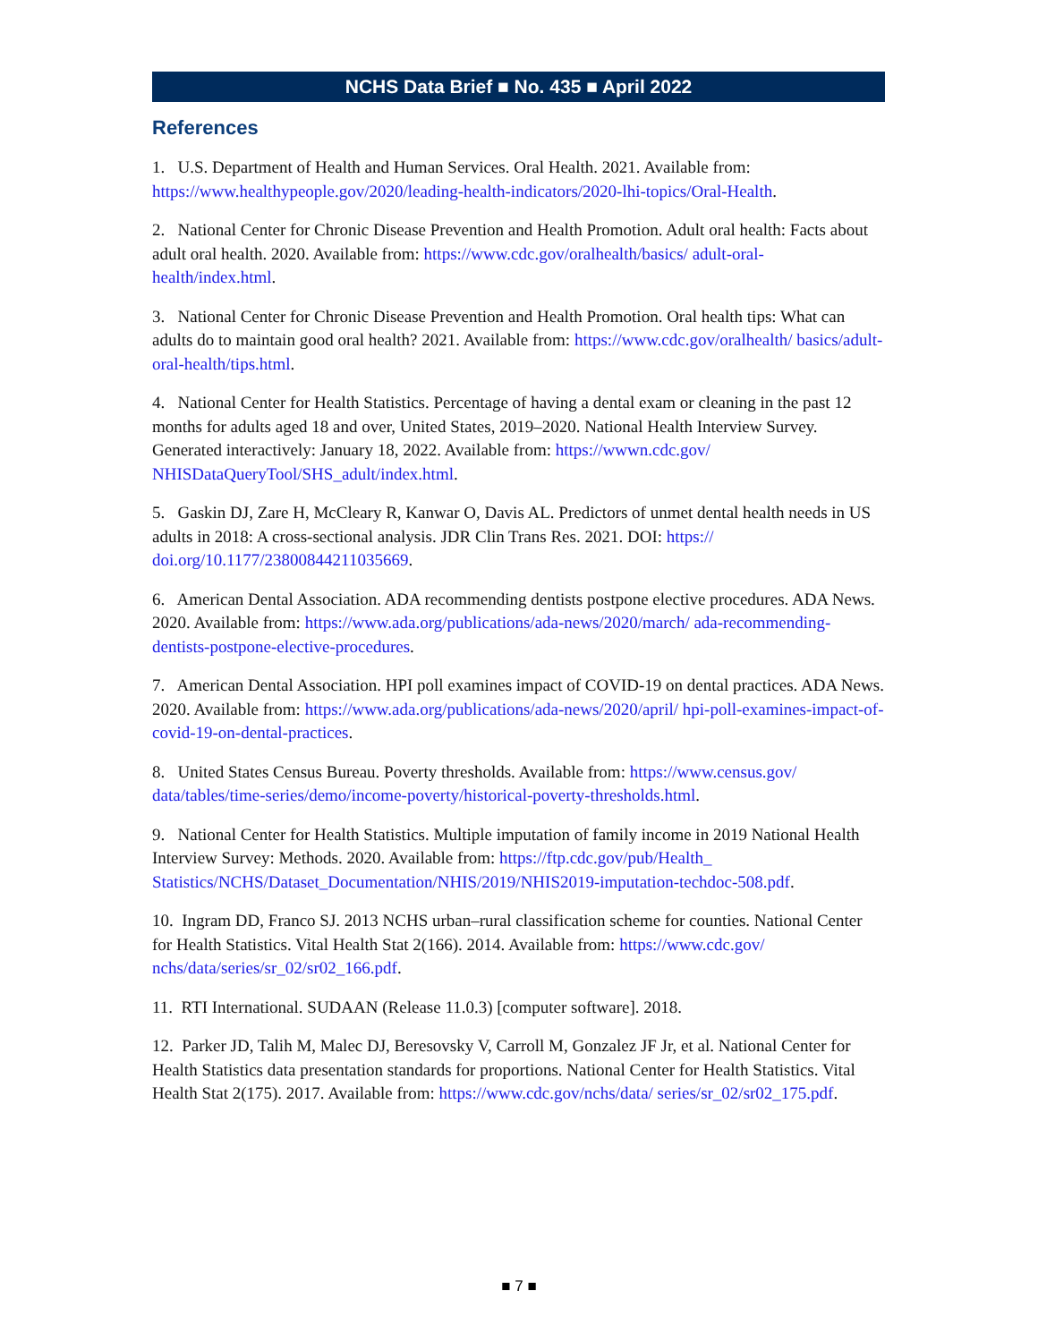NCHS Data Brief ■ No. 435 ■ April 2022
References
1. U.S. Department of Health and Human Services. Oral Health. 2021. Available from: https://www.healthypeople.gov/2020/leading-health-indicators/2020-lhi-topics/Oral-Health.
2. National Center for Chronic Disease Prevention and Health Promotion. Adult oral health: Facts about adult oral health. 2020. Available from: https://www.cdc.gov/oralhealth/basics/ adult-oral-health/index.html.
3. National Center for Chronic Disease Prevention and Health Promotion. Oral health tips: What can adults do to maintain good oral health? 2021. Available from: https://www.cdc.gov/oralhealth/ basics/adult-oral-health/tips.html.
4. National Center for Health Statistics. Percentage of having a dental exam or cleaning in the past 12 months for adults aged 18 and over, United States, 2019–2020. National Health Interview Survey. Generated interactively: January 18, 2022. Available from: https://wwwn.cdc.gov/ NHISDataQueryTool/SHS_adult/index.html.
5. Gaskin DJ, Zare H, McCleary R, Kanwar O, Davis AL. Predictors of unmet dental health needs in US adults in 2018: A cross-sectional analysis. JDR Clin Trans Res. 2021. DOI: https:// doi.org/10.1177/23800844211035669.
6. American Dental Association. ADA recommending dentists postpone elective procedures. ADA News. 2020. Available from: https://www.ada.org/publications/ada-news/2020/march/ ada-recommending-dentists-postpone-elective-procedures.
7. American Dental Association. HPI poll examines impact of COVID-19 on dental practices. ADA News. 2020. Available from: https://www.ada.org/publications/ada-news/2020/april/ hpi-poll-examines-impact-of-covid-19-on-dental-practices.
8. United States Census Bureau. Poverty thresholds. Available from: https://www.census.gov/ data/tables/time-series/demo/income-poverty/historical-poverty-thresholds.html.
9. National Center for Health Statistics. Multiple imputation of family income in 2019 National Health Interview Survey: Methods. 2020. Available from: https://ftp.cdc.gov/pub/Health_ Statistics/NCHS/Dataset_Documentation/NHIS/2019/NHIS2019-imputation-techdoc-508.pdf.
10. Ingram DD, Franco SJ. 2013 NCHS urban–rural classification scheme for counties. National Center for Health Statistics. Vital Health Stat 2(166). 2014. Available from: https://www.cdc.gov/ nchs/data/series/sr_02/sr02_166.pdf.
11. RTI International. SUDAAN (Release 11.0.3) [computer software]. 2018.
12. Parker JD, Talih M, Malec DJ, Beresovsky V, Carroll M, Gonzalez JF Jr, et al. National Center for Health Statistics data presentation standards for proportions. National Center for Health Statistics. Vital Health Stat 2(175). 2017. Available from: https://www.cdc.gov/nchs/data/ series/sr_02/sr02_175.pdf.
■ 7 ■